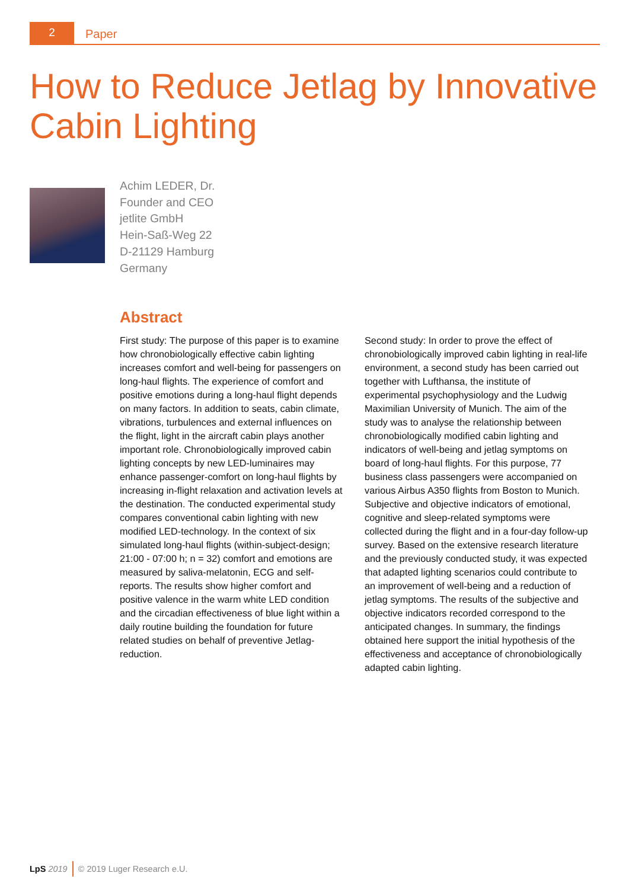2
Paper
How to Reduce Jetlag by Innovative
Cabin Lighting
Achim LEDER, Dr.
Founder and CEO
jetlite GmbH
Hein-Saß-Weg 22
D-21129 Hamburg
Germany
Abstract
First study: The purpose of this paper is to examine how chronobiologically effective cabin lighting increases comfort and well-being for passengers on long-haul flights. The experience of comfort and positive emotions during a long-haul flight depends on many factors. In addition to seats, cabin climate, vibrations, turbulences and external influences on the flight, light in the aircraft cabin plays another important role. Chronobiologically improved cabin lighting concepts by new LED-luminaires may enhance passenger-comfort on long-haul flights by increasing in-flight relaxation and activation levels at the destination. The conducted experimental study compares conventional cabin lighting with new modified LED-technology. In the context of six simulated long-haul flights (within-subject-design; 21:00 - 07:00 h; n = 32) comfort and emotions are measured by saliva-melatonin, ECG and self-reports. The results show higher comfort and positive valence in the warm white LED condition and the circadian effectiveness of blue light within a daily routine building the foundation for future related studies on behalf of preventive Jetlag-reduction.
Second study: In order to prove the effect of chronobiologically improved cabin lighting in real-life environment, a second study has been carried out together with Lufthansa, the institute of experimental psychophysiology and the Ludwig Maximilian University of Munich. The aim of the study was to analyse the relationship between chronobiologically modified cabin lighting and indicators of well-being and jetlag symptoms on board of long-haul flights. For this purpose, 77 business class passengers were accompanied on various Airbus A350 flights from Boston to Munich. Subjective and objective indicators of emotional, cognitive and sleep-related symptoms were collected during the flight and in a four-day follow-up survey. Based on the extensive research literature and the previously conducted study, it was expected that adapted lighting scenarios could contribute to an improvement of well-being and a reduction of jetlag symptoms. The results of the subjective and objective indicators recorded correspond to the anticipated changes. In summary, the findings obtained here support the initial hypothesis of the effectiveness and acceptance of chronobiologically adapted cabin lighting.
LpS 2019 © 2019 Luger Research e.U.